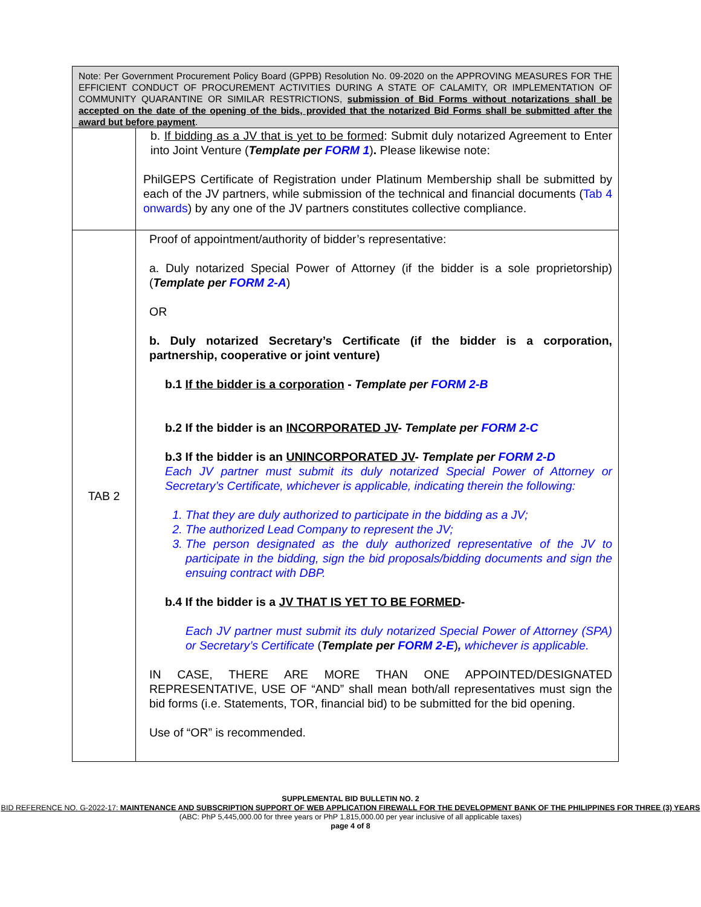| Note: Per Government Procurement Policy Board (GPPB) Resolution No. 09-2020 on the APPROVING MEASURES FOR THE EFFICIENT CONDUCT OF PROCUREMENT ACTIVITIES DURING A STATE OF CALAMITY, OR IMPLEMENTATION OF COMMUNITY QUARANTINE OR SIMILAR RESTRICTIONS, submission of Bid Forms without notarizations shall be accepted on the date of the opening of the bids, provided that the notarized Bid Forms shall be submitted after the award but before payment . | |
| | b. If bidding as a JV that is yet to be formed : Submit duly notarized Agreement to Enter into Joint Venture ( Template per FORM 1 ) . Please likewise note: PhilGEPS Certificate of Registration under Platinum Membership shall be submitted by each of the JV partners, while submission of the technical and financial documents ( Tab 4 onwards ) by any one of the JV partners constitutes collective compliance. |
| TAB 2 | Proof of appointment/authority of bidder’s representative: a. Duly notarized Special Power of Attorney (if the bidder is a sole proprietorship) ( Template per FORM 2-A ) OR b. Duly notarized Secretary’s Certificate (if the bidder is a corporation, partnership, cooperative or joint venture) b.1 If the bidder is a corporation - Template per FORM 2-B b.2 If the bidder is an INCORPORATED JV - Template per FORM 2-C b.3 If the bidder is an UNINCORPORATED JV - Template per FORM 2-D Each JV partner must submit its duly notarized Special Power of Attorney or Secretary’s Certificate, whichever is applicable, indicating therein the following: 1. That they are duly authorized to participate in the bidding as a JV; 2. The authorized Lead Company to represent the JV; 3. The person designated as the duly authorized representative of the JV to participate in the bidding, sign the bid proposals/bidding documents and sign the ensuing contract with DBP. b.4 If the bidder is a JV THAT IS YET TO BE FORMED - Each JV partner must submit its duly notarized Special Power of Attorney (SPA) or Secretary’s Certificate ( Template per FORM 2-E ) , whichever is applicable. IN CASE, THERE ARE MORE THAN ONE APPOINTED/DESIGNATED REPRESENTATIVE, USE OF “AND” shall mean both/all representatives must sign the bid forms (i.e. Statements, TOR, financial bid) to be submitted for the bid opening. Use of “OR” is recommended. |
SUPPLEMENTAL BID BULLETIN NO. 2
BID REFERENCE NO. G-2022-17: MAINTENANCE AND SUBSCRIPTION SUPPORT OF WEB APPLICATION FIREWALL FOR THE DEVELOPMENT BANK OF THE PHILIPPINES FOR THREE (3) YEARS (ABC: PhP 5,445,000.00 for three years or PhP 1,815,000.00 per year inclusive of all applicable taxes)
page 4 of 8